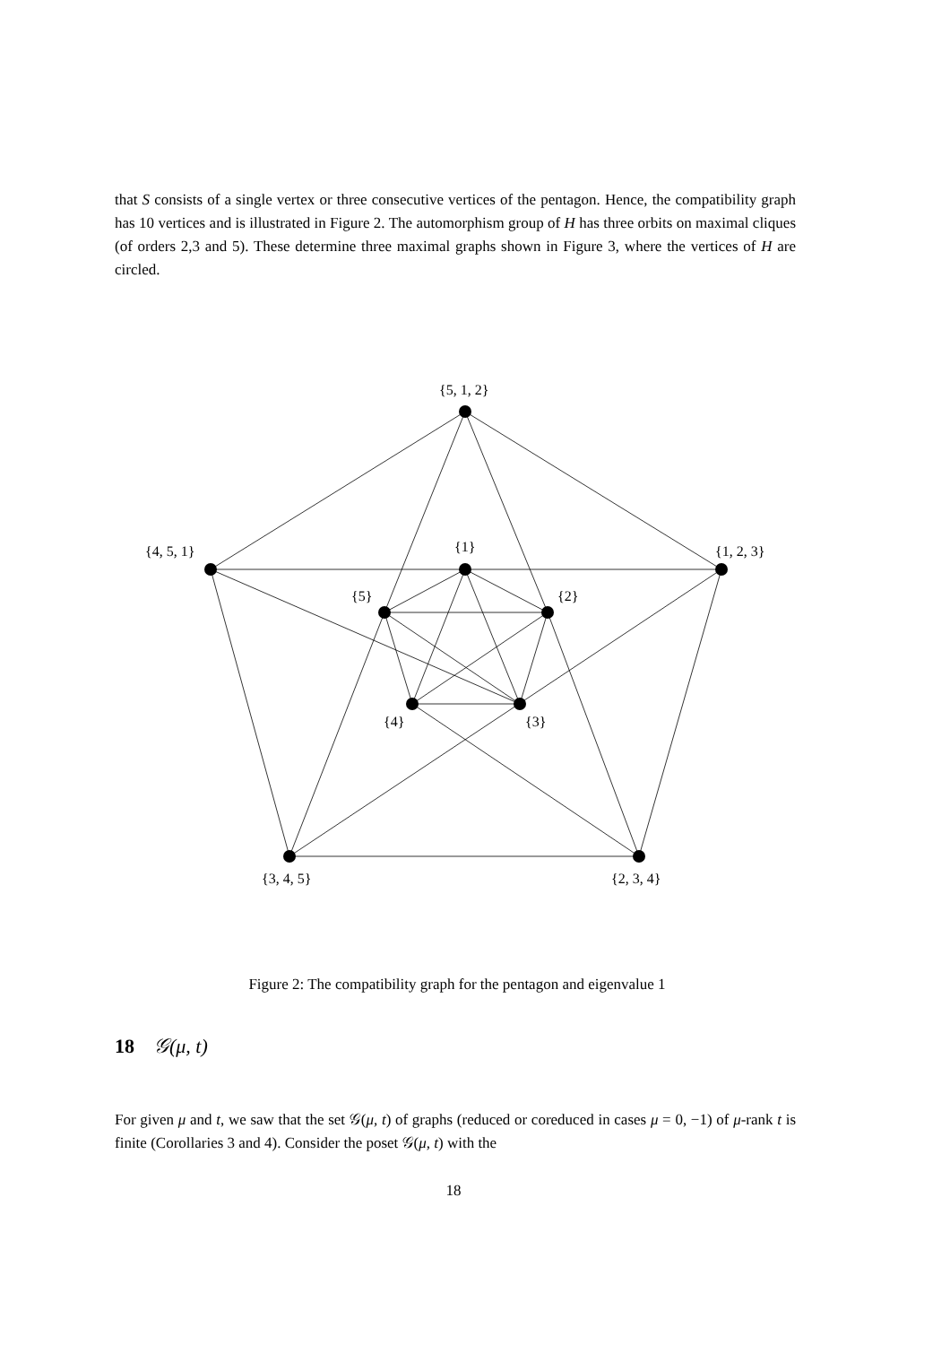that S consists of a single vertex or three consecutive vertices of the pentagon. Hence, the compatibility graph has 10 vertices and is illustrated in Figure 2. The automorphism group of H has three orbits on maximal cliques (of orders 2,3 and 5). These determine three maximal graphs shown in Figure 3, where the vertices of H are circled.
{5, 1, 2}
{4, 5, 1}
{1, 2, 3}
{1}
{5}
{2}
{4}
{3}
{3, 4, 5}
{2, 3, 4}
Figure 2: The compatibility graph for the pentagon and eigenvalue 1
18 𝒢(μ, t)
For given μ and t, we saw that the set 𝒢(μ, t) of graphs (reduced or coreduced in cases μ = 0, −1) of μ-rank t is finite (Corollaries 3 and 4). Consider the poset 𝒢(μ, t) with the
18